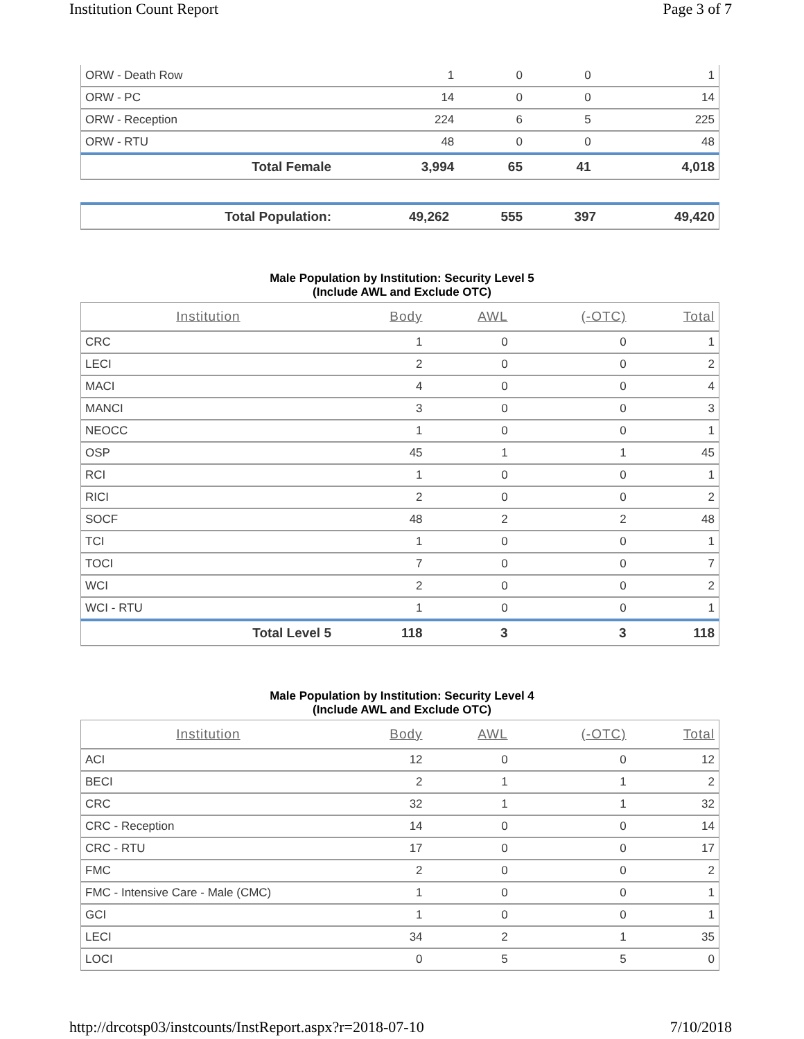Institution Count Report Page 3 of 7
| ORW - Death Row | 1 | 0 | 0 | 1 |
| ORW - PC | 14 | 0 | 0 | 14 |
| ORW - Reception | 224 | 6 | 5 | 225 |
| ORW - RTU | 48 | 0 | 0 | 48 |
| Total Female | 3,994 | 65 | 41 | 4,018 |
| Total Population: | 49,262 | 555 | 397 | 49,420 |
Male Population by Institution: Security Level 5
(Include AWL and Exclude OTC)
| Institution | Body | AWL | (-OTC) | Total |
| --- | --- | --- | --- | --- |
| CRC | 1 | 0 | 0 | 1 |
| LECI | 2 | 0 | 0 | 2 |
| MACI | 4 | 0 | 0 | 4 |
| MANCI | 3 | 0 | 0 | 3 |
| NEOCC | 1 | 0 | 0 | 1 |
| OSP | 45 | 1 | 1 | 45 |
| RCI | 1 | 0 | 0 | 1 |
| RICI | 2 | 0 | 0 | 2 |
| SOCF | 48 | 2 | 2 | 48 |
| TCI | 1 | 0 | 0 | 1 |
| TOCI | 7 | 0 | 0 | 7 |
| WCI | 2 | 0 | 0 | 2 |
| WCI - RTU | 1 | 0 | 0 | 1 |
| Total Level 5 | 118 | 3 | 3 | 118 |
Male Population by Institution: Security Level 4
(Include AWL and Exclude OTC)
| Institution | Body | AWL | (-OTC) | Total |
| --- | --- | --- | --- | --- |
| ACI | 12 | 0 | 0 | 12 |
| BECI | 2 | 1 | 1 | 2 |
| CRC | 32 | 1 | 1 | 32 |
| CRC - Reception | 14 | 0 | 0 | 14 |
| CRC - RTU | 17 | 0 | 0 | 17 |
| FMC | 2 | 0 | 0 | 2 |
| FMC - Intensive Care - Male (CMC) | 1 | 0 | 0 | 1 |
| GCI | 1 | 0 | 0 | 1 |
| LECI | 34 | 2 | 1 | 35 |
| LOCI | 0 | 5 | 5 | 0 |
http://drcotsp03/instcounts/InstReport.aspx?r=2018-07-10 7/10/2018